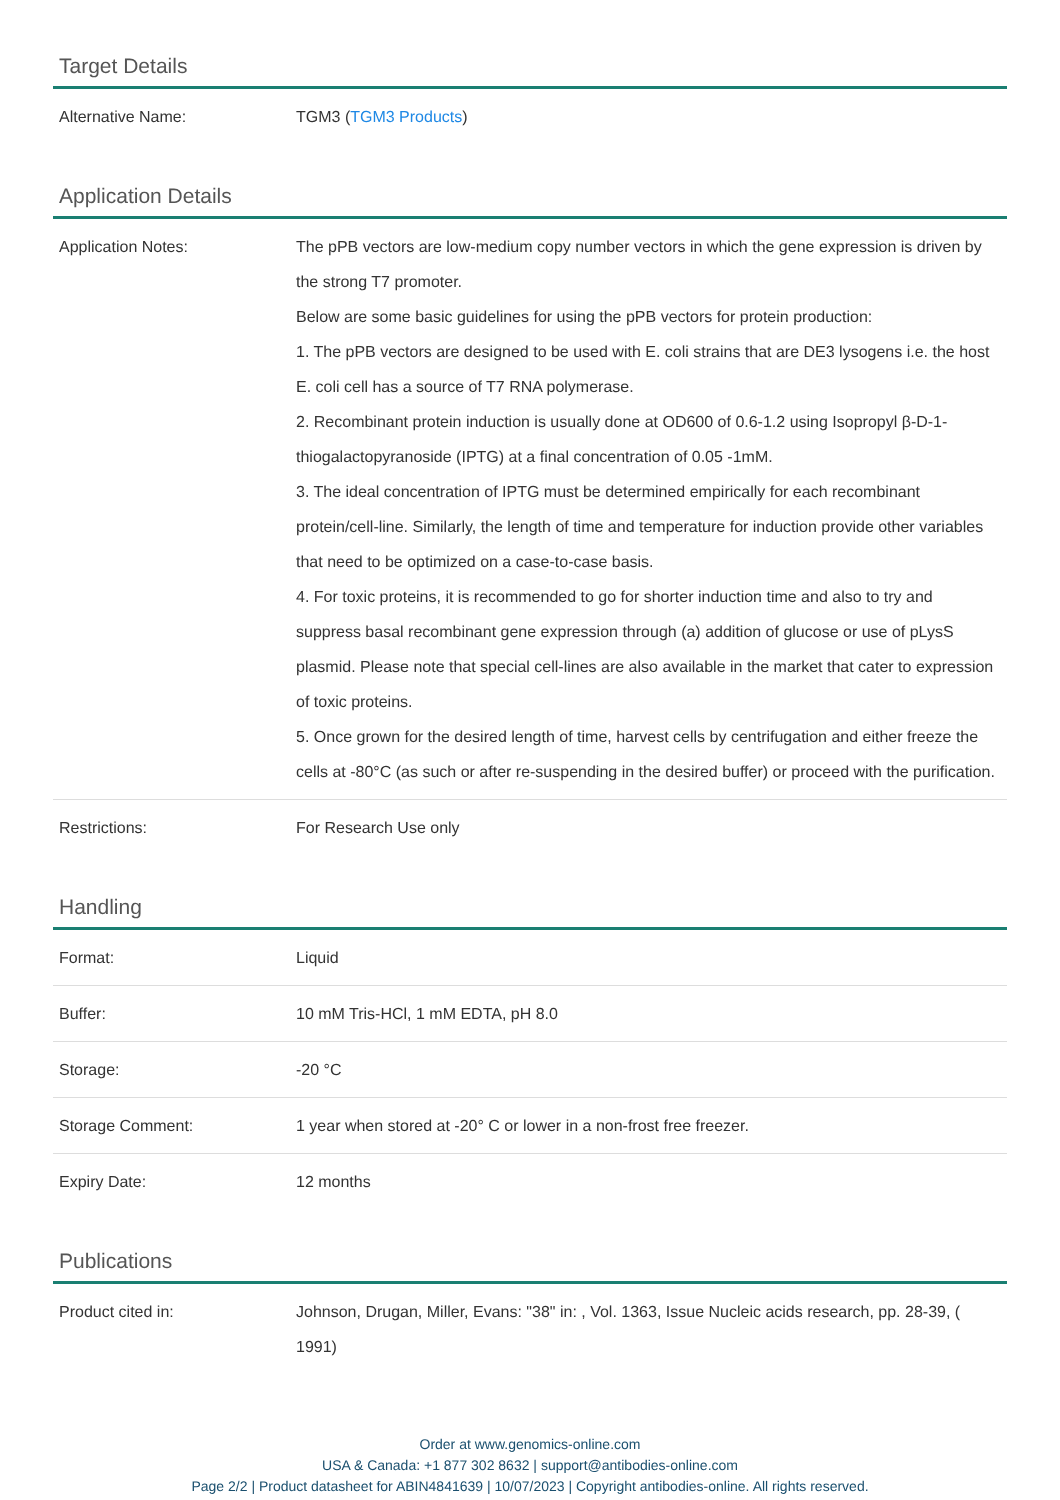Target Details
| Alternative Name: | TGM3 ( TGM3 Products ) |
Application Details
| Application Notes: | The pPB vectors are low-medium copy number vectors in which the gene expression is driven by the strong T7 promoter. Below are some basic guidelines for using the pPB vectors for protein production: 1. The pPB vectors are designed to be used with E. coli strains that are DE3 lysogens i.e. the host E. coli cell has a source of T7 RNA polymerase. 2. Recombinant protein induction is usually done at OD600 of 0.6-1.2 using Isopropyl β-D-1-thiogalactopyranoside (IPTG) at a final concentration of 0.05 -1mM. 3. The ideal concentration of IPTG must be determined empirically for each recombinant protein/cell-line. Similarly, the length of time and temperature for induction provide other variables that need to be optimized on a case-to-case basis. 4. For toxic proteins, it is recommended to go for shorter induction time and also to try and suppress basal recombinant gene expression through (a) addition of glucose or use of pLysS plasmid. Please note that special cell-lines are also available in the market that cater to expression of toxic proteins. 5. Once grown for the desired length of time, harvest cells by centrifugation and either freeze the cells at -80°C (as such or after re-suspending in the desired buffer) or proceed with the purification. |
| Restrictions: | For Research Use only |
Handling
| Format: | Liquid |
| Buffer: | 10 mM Tris-HCl, 1 mM EDTA, pH 8.0 |
| Storage: | -20 °C |
| Storage Comment: | 1 year when stored at -20° C or lower in a non-frost free freezer. |
| Expiry Date: | 12 months |
Publications
| Product cited in: | Johnson, Drugan, Miller, Evans: "38" in: , Vol. 1363, Issue Nucleic acids research, pp. 28-39, ( 1991) |
Order at www.genomics-online.com
USA & Canada: +1 877 302 8632 | support@antibodies-online.com
Page 2/2 | Product datasheet for ABIN4841639 | 10/07/2023 | Copyright antibodies-online. All rights reserved.